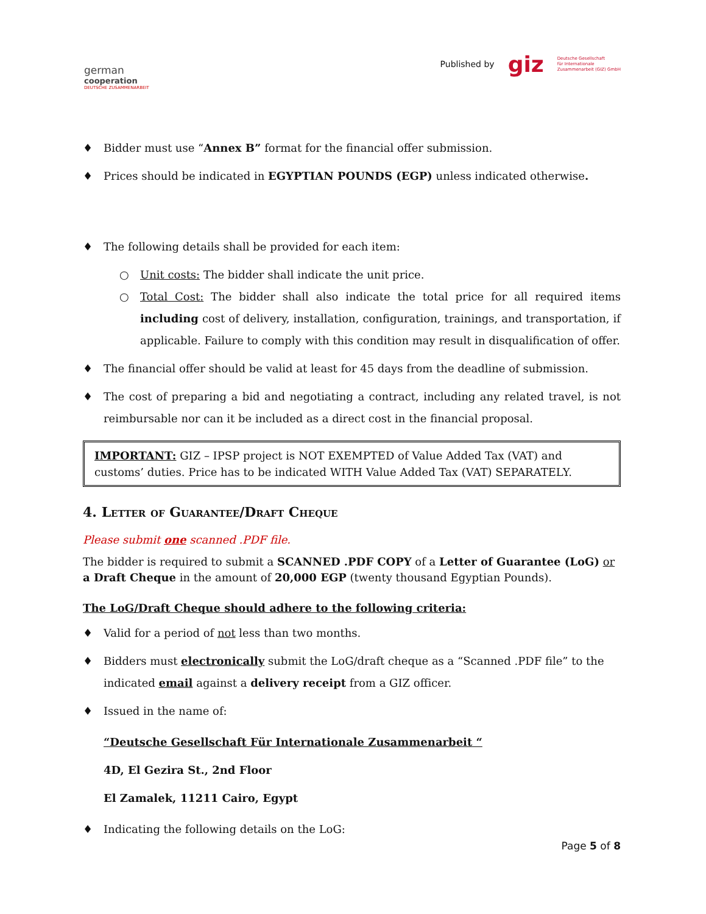german
cooperation
DEUTSCHE ZUSAMMENARBEIT
Published by giz Deutsche Gesellschaft
für Internationale
Zusammenarbeit (GIZ) GmbH
♦ Bidder must use “Annex B” format for the financial offer submission.
♦ Prices should be indicated in EGYPTIAN POUNDS (EGP) unless indicated otherwise.
♦ The following details shall be provided for each item:
○ Unit costs: The bidder shall indicate the unit price.
○ Total Cost: The bidder shall also indicate the total price for all required items including cost of delivery, installation, configuration, trainings, and transportation, if applicable. Failure to comply with this condition may result in disqualification of offer.
♦ The financial offer should be valid at least for 45 days from the deadline of submission.
♦ The cost of preparing a bid and negotiating a contract, including any related travel, is not reimbursable nor can it be included as a direct cost in the financial proposal.
IMPORTANT: GIZ – IPSP project is NOT EXEMPTED of Value Added Tax (VAT) and customs’ duties. Price has to be indicated WITH Value Added Tax (VAT) SEPARATELY.
4. Letter of Guarantee/Draft Cheque
Please submit one scanned .PDF file.
The bidder is required to submit a SCANNED .PDF COPY of a Letter of Guarantee (LoG) or a Draft Cheque in the amount of 20,000 EGP (twenty thousand Egyptian Pounds).
The LoG/Draft Cheque should adhere to the following criteria:
♦ Valid for a period of not less than two months.
♦ Bidders must electronically submit the LoG/draft cheque as a “Scanned .PDF file” to the indicated email against a delivery receipt from a GIZ officer.
♦ Issued in the name of:
“Deutsche Gesellschaft Für Internationale Zusammenarbeit “
4D, El Gezira St., 2nd Floor
El Zamalek, 11211 Cairo, Egypt
♦ Indicating the following details on the LoG:
Page 5 of 8